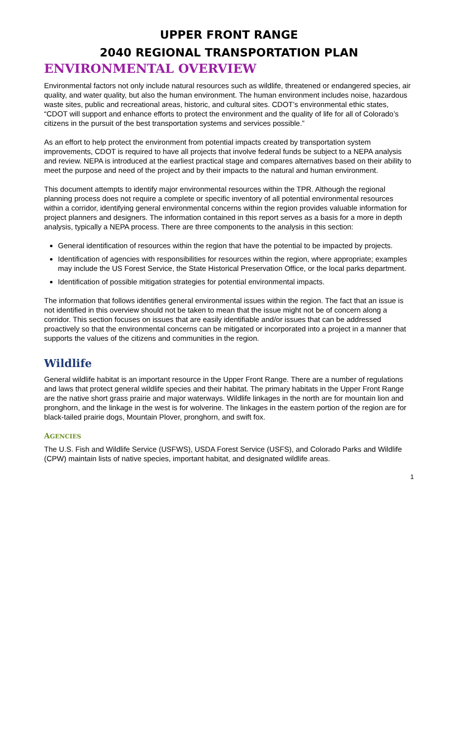UPPER FRONT RANGE
2040 REGIONAL TRANSPORTATION PLAN
ENVIRONMENTAL OVERVIEW
Environmental factors not only include natural resources such as wildlife, threatened or endangered species, air quality, and water quality, but also the human environment. The human environment includes noise, hazardous waste sites, public and recreational areas, historic, and cultural sites. CDOT’s environmental ethic states, “CDOT will support and enhance efforts to protect the environment and the quality of life for all of Colorado’s citizens in the pursuit of the best transportation systems and services possible.”
As an effort to help protect the environment from potential impacts created by transportation system improvements, CDOT is required to have all projects that involve federal funds be subject to a NEPA analysis and review. NEPA is introduced at the earliest practical stage and compares alternatives based on their ability to meet the purpose and need of the project and by their impacts to the natural and human environment.
This document attempts to identify major environmental resources within the TPR. Although the regional planning process does not require a complete or specific inventory of all potential environmental resources within a corridor, identifying general environmental concerns within the region provides valuable information for project planners and designers. The information contained in this report serves as a basis for a more in depth analysis, typically a NEPA process. There are three components to the analysis in this section:
General identification of resources within the region that have the potential to be impacted by projects.
Identification of agencies with responsibilities for resources within the region, where appropriate; examples may include the US Forest Service, the State Historical Preservation Office, or the local parks department.
Identification of possible mitigation strategies for potential environmental impacts.
The information that follows identifies general environmental issues within the region. The fact that an issue is not identified in this overview should not be taken to mean that the issue might not be of concern along a corridor. This section focuses on issues that are easily identifiable and/or issues that can be addressed proactively so that the environmental concerns can be mitigated or incorporated into a project in a manner that supports the values of the citizens and communities in the region.
Wildlife
General wildlife habitat is an important resource in the Upper Front Range. There are a number of regulations and laws that protect general wildlife species and their habitat. The primary habitats in the Upper Front Range are the native short grass prairie and major waterways. Wildlife linkages in the north are for mountain lion and pronghorn, and the linkage in the west is for wolverine. The linkages in the eastern portion of the region are for black-tailed prairie dogs, Mountain Plover, pronghorn, and swift fox.
AGENCIES
The U.S. Fish and Wildlife Service (USFWS), USDA Forest Service (USFS), and Colorado Parks and Wildlife (CPW) maintain lists of native species, important habitat, and designated wildlife areas.
1